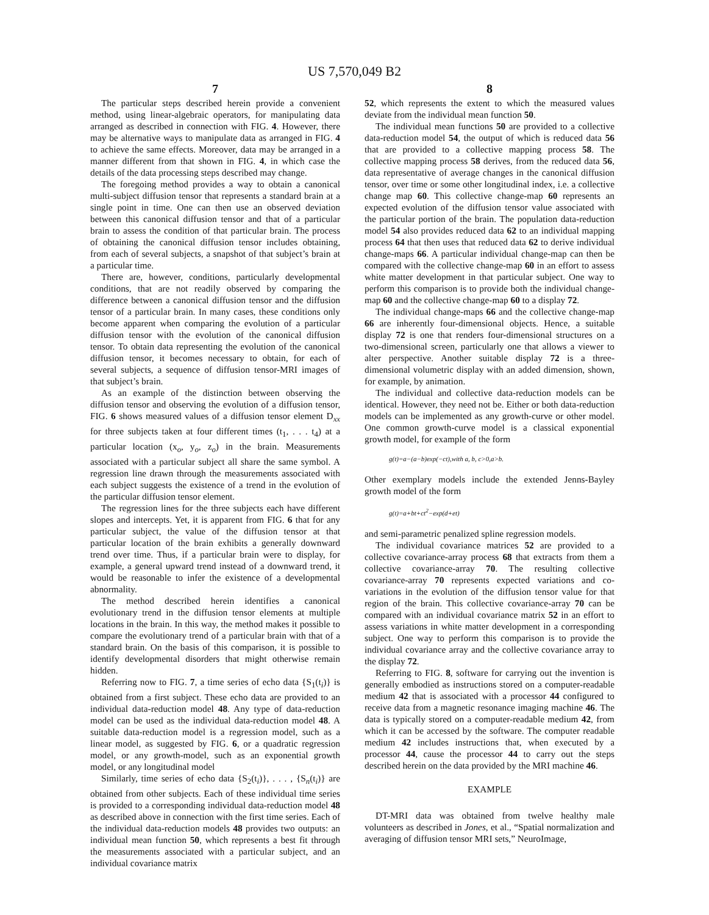US 7,570,049 B2
7
The particular steps described herein provide a convenient method, using linear-algebraic operators, for manipulating data arranged as described in connection with FIG. 4. However, there may be alternative ways to manipulate data as arranged in FIG. 4 to achieve the same effects. Moreover, data may be arranged in a manner different from that shown in FIG. 4, in which case the details of the data processing steps described may change.
The foregoing method provides a way to obtain a canonical multi-subject diffusion tensor that represents a standard brain at a single point in time. One can then use an observed deviation between this canonical diffusion tensor and that of a particular brain to assess the condition of that particular brain. The process of obtaining the canonical diffusion tensor includes obtaining, from each of several subjects, a snapshot of that subject’s brain at a particular time.
There are, however, conditions, particularly developmental conditions, that are not readily observed by comparing the difference between a canonical diffusion tensor and the diffusion tensor of a particular brain. In many cases, these conditions only become apparent when comparing the evolution of a particular diffusion tensor with the evolution of the canonical diffusion tensor. To obtain data representing the evolution of the canonical diffusion tensor, it becomes necessary to obtain, for each of several subjects, a sequence of diffusion tensor-MRI images of that subject’s brain.
As an example of the distinction between observing the diffusion tensor and observing the evolution of a diffusion tensor, FIG. 6 shows measured values of a diffusion tensor element D<sub>xx</sub> for three subjects taken at four different times (t<sub>1</sub>, . . . t<sub>4</sub>) at a particular location (x<sub>o</sub>, y<sub>o</sub>, z<sub>o</sub>) in the brain. Measurements associated with a particular subject all share the same symbol. A regression line drawn through the measurements associated with each subject suggests the existence of a trend in the evolution of the particular diffusion tensor element.
The regression lines for the three subjects each have different slopes and intercepts. Yet, it is apparent from FIG. 6 that for any particular subject, the value of the diffusion tensor at that particular location of the brain exhibits a generally downward trend over time. Thus, if a particular brain were to display, for example, a general upward trend instead of a downward trend, it would be reasonable to infer the existence of a developmental abnormality.
The method described herein identifies a canonical evolutionary trend in the diffusion tensor elements at multiple locations in the brain. In this way, the method makes it possible to compare the evolutionary trend of a particular brain with that of a standard brain. On the basis of this comparison, it is possible to identify developmental disorders that might otherwise remain hidden.
Referring now to FIG. 7, a time series of echo data {S<sub>1</sub>(t<sub>i</sub>)} is obtained from a first subject. These echo data are provided to an individual data-reduction model 48. Any type of data-reduction model can be used as the individual data-reduction model 48. A suitable data-reduction model is a regression model, such as a linear model, as suggested by FIG. 6, or a quadratic regression model, or any growth-model, such as an exponential growth model, or any longitudinal model
Similarly, time series of echo data {S<sub>2</sub>(t<sub>i</sub>)}, . . . , {S<sub>n</sub>(t<sub>i</sub>)} are obtained from other subjects. Each of these individual time series is provided to a corresponding individual data-reduction model 48 as described above in connection with the first time series. Each of the individual data-reduction models 48 provides two outputs: an individual mean function 50, which represents a best fit through the measurements associated with a particular subject, and an individual covariance matrix
8
52, which represents the extent to which the measured values deviate from the individual mean function 50.
The individual mean functions 50 are provided to a collective data-reduction model 54, the output of which is reduced data 56 that are provided to a collective mapping process 58. The collective mapping process 58 derives, from the reduced data 56, data representative of average changes in the canonical diffusion tensor, over time or some other longitudinal index, i.e. a collective change map 60. This collective change-map 60 represents an expected evolution of the diffusion tensor value associated with the particular portion of the brain. The population data-reduction model 54 also provides reduced data 62 to an individual mapping process 64 that then uses that reduced data 62 to derive individual change-maps 66. A particular individual change-map can then be compared with the collective change-map 60 in an effort to assess white matter development in that particular subject. One way to perform this comparison is to provide both the individual change-map 60 and the collective change-map 60 to a display 72.
The individual change-maps 66 and the collective change-map 66 are inherently four-dimensional objects. Hence, a suitable display 72 is one that renders four-dimensional structures on a two-dimensional screen, particularly one that allows a viewer to alter perspective. Another suitable display 72 is a three-dimensional volumetric display with an added dimension, shown, for example, by animation.
The individual and collective data-reduction models can be identical. However, they need not be. Either or both data-reduction models can be implemented as any growth-curve or other model. One common growth-curve model is a classical exponential growth model, for example of the form
g(t)=a−(a−b)exp(−ct),with a, b, c>0,a>b.
Other exemplary models include the extended Jenns-Bayley growth model of the form
g(t)=a+bt+ct<sup>2</sup>−exp(d+et)
and semi-parametric penalized spline regression models.
The individual covariance matrices 52 are provided to a collective covariance-array process 68 that extracts from them a collective covariance-array 70. The resulting collective covariance-array 70 represents expected variations and co-variations in the evolution of the diffusion tensor value for that region of the brain. This collective covariance-array 70 can be compared with an individual covariance matrix 52 in an effort to assess variations in white matter development in a corresponding subject. One way to perform this comparison is to provide the individual covariance array and the collective covariance array to the display 72.
Referring to FIG. 8, software for carrying out the invention is generally embodied as instructions stored on a computer-readable medium 42 that is associated with a processor 44 configured to receive data from a magnetic resonance imaging machine 46. The data is typically stored on a computer-readable medium 42, from which it can be accessed by the software. The computer readable medium 42 includes instructions that, when executed by a processor 44, cause the processor 44 to carry out the steps described herein on the data provided by the MRI machine 46.
EXAMPLE
DT-MRI data was obtained from twelve healthy male volunteers as described in Jones, et al., “Spatial normalization and averaging of diffusion tensor MRI sets,” NeuroImage,